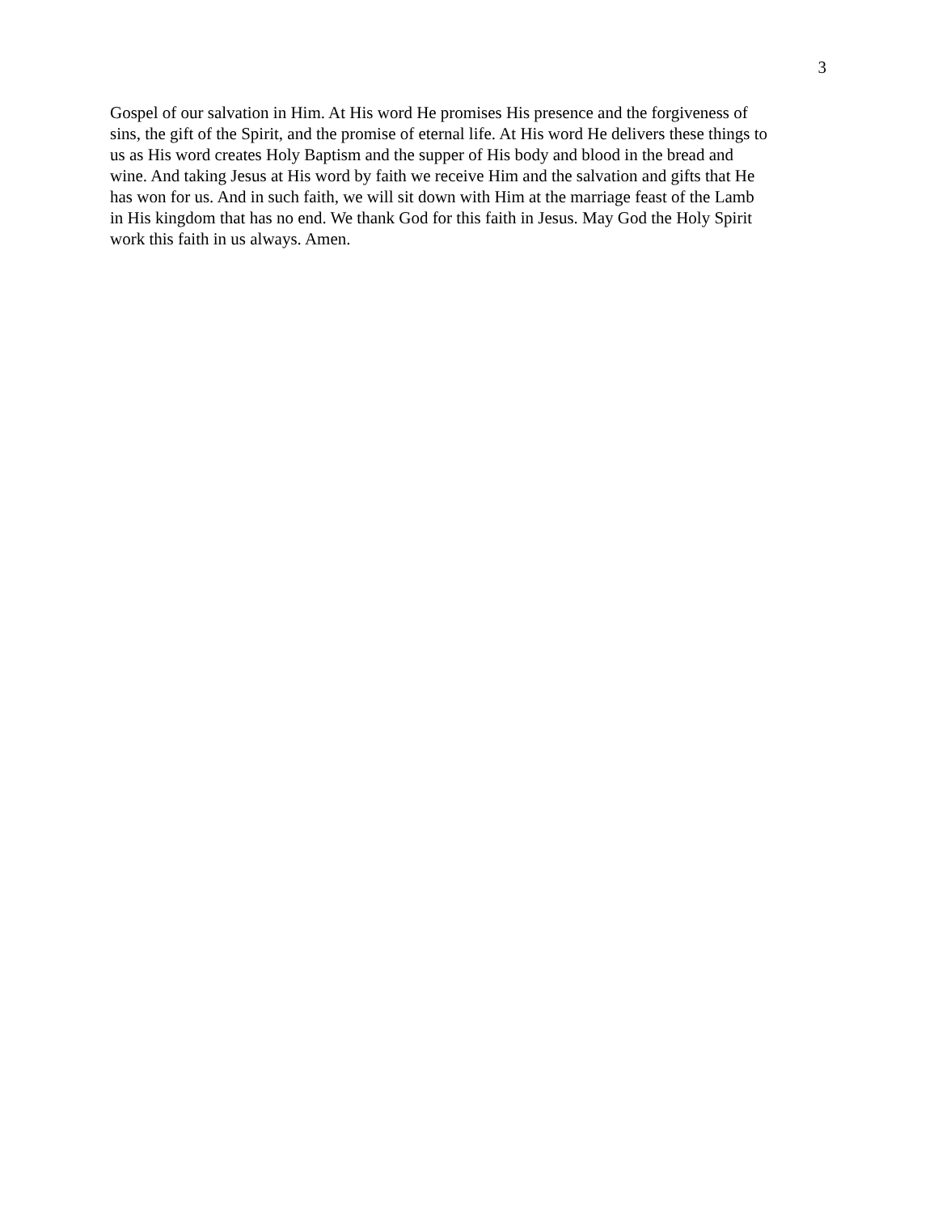3
Gospel of our salvation in Him. At His word He promises His presence and the forgiveness of
sins, the gift of the Spirit, and the promise of eternal life. At His word He delivers these things to
us as His word creates Holy Baptism and the supper of His body and blood in the bread and
wine. And taking Jesus at His word by faith we receive Him and the salvation and gifts that He
has won for us. And in such faith, we will sit down with Him at the marriage feast of the Lamb
in His kingdom that has no end. We thank God for this faith in Jesus. May God the Holy Spirit
work this faith in us always. Amen.